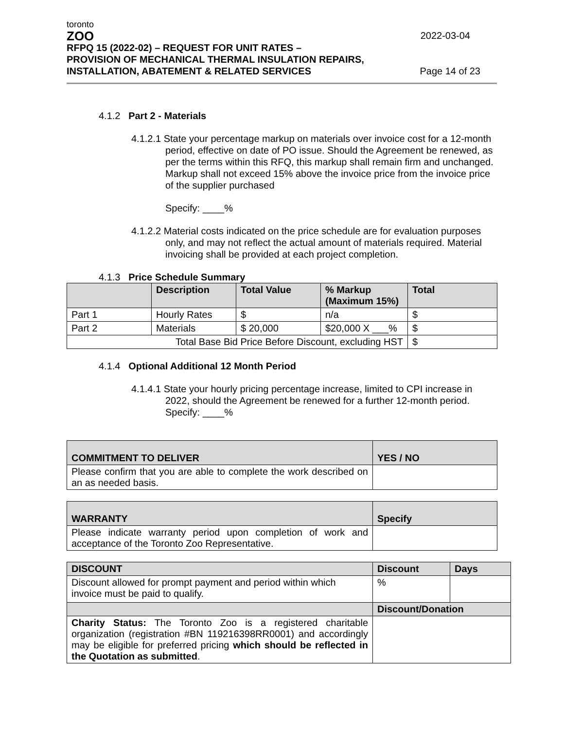toronto
ZOO
2022-03-04
RFPQ 15 (2022-02) – REQUEST FOR UNIT RATES –
PROVISION OF MECHANICAL THERMAL INSULATION REPAIRS,
INSTALLATION, ABATEMENT & RELATED SERVICES
Page 14 of 23
4.1.2 Part 2 - Materials
4.1.2.1 State your percentage markup on materials over invoice cost for a 12-month period, effective on date of PO issue. Should the Agreement be renewed, as per the terms within this RFQ, this markup shall remain firm and unchanged. Markup shall not exceed 15% above the invoice price from the invoice price of the supplier purchased
Specify: ____%
4.1.2.2 Material costs indicated on the price schedule are for evaluation purposes only, and may not reflect the actual amount of materials required. Material invoicing shall be provided at each project completion.
4.1.3 Price Schedule Summary
| | Description | Total Value | % Markup (Maximum 15%) | Total |
| --- | --- | --- | --- | --- |
| Part 1 | Hourly Rates | $ | n/a | $ |
| Part 2 | Materials | $ 20,000 | $20,000 X ___% | $ |
| Total Base Bid Price Before Discount, excluding HST | | | | $ |
4.1.4 Optional Additional 12 Month Period
4.1.4.1 State your hourly pricing percentage increase, limited to CPI increase in 2022, should the Agreement be renewed for a further 12-month period. Specify: ____%
| COMMITMENT TO DELIVER | YES / NO |
| Please confirm that you are able to complete the work described on an as needed basis. | |
| WARRANTY | Specify |
| Please indicate warranty period upon completion of work and acceptance of the Toronto Zoo Representative. | |
| DISCOUNT | Discount | Days |
| Discount allowed for prompt payment and period within which invoice must be paid to qualify. | % | |
| | Discount/Donation | |
| Charity Status: The Toronto Zoo is a registered charitable organization (registration #BN 119216398RR0001) and accordingly may be eligible for preferred pricing which should be reflected in the Quotation as submitted . | | |